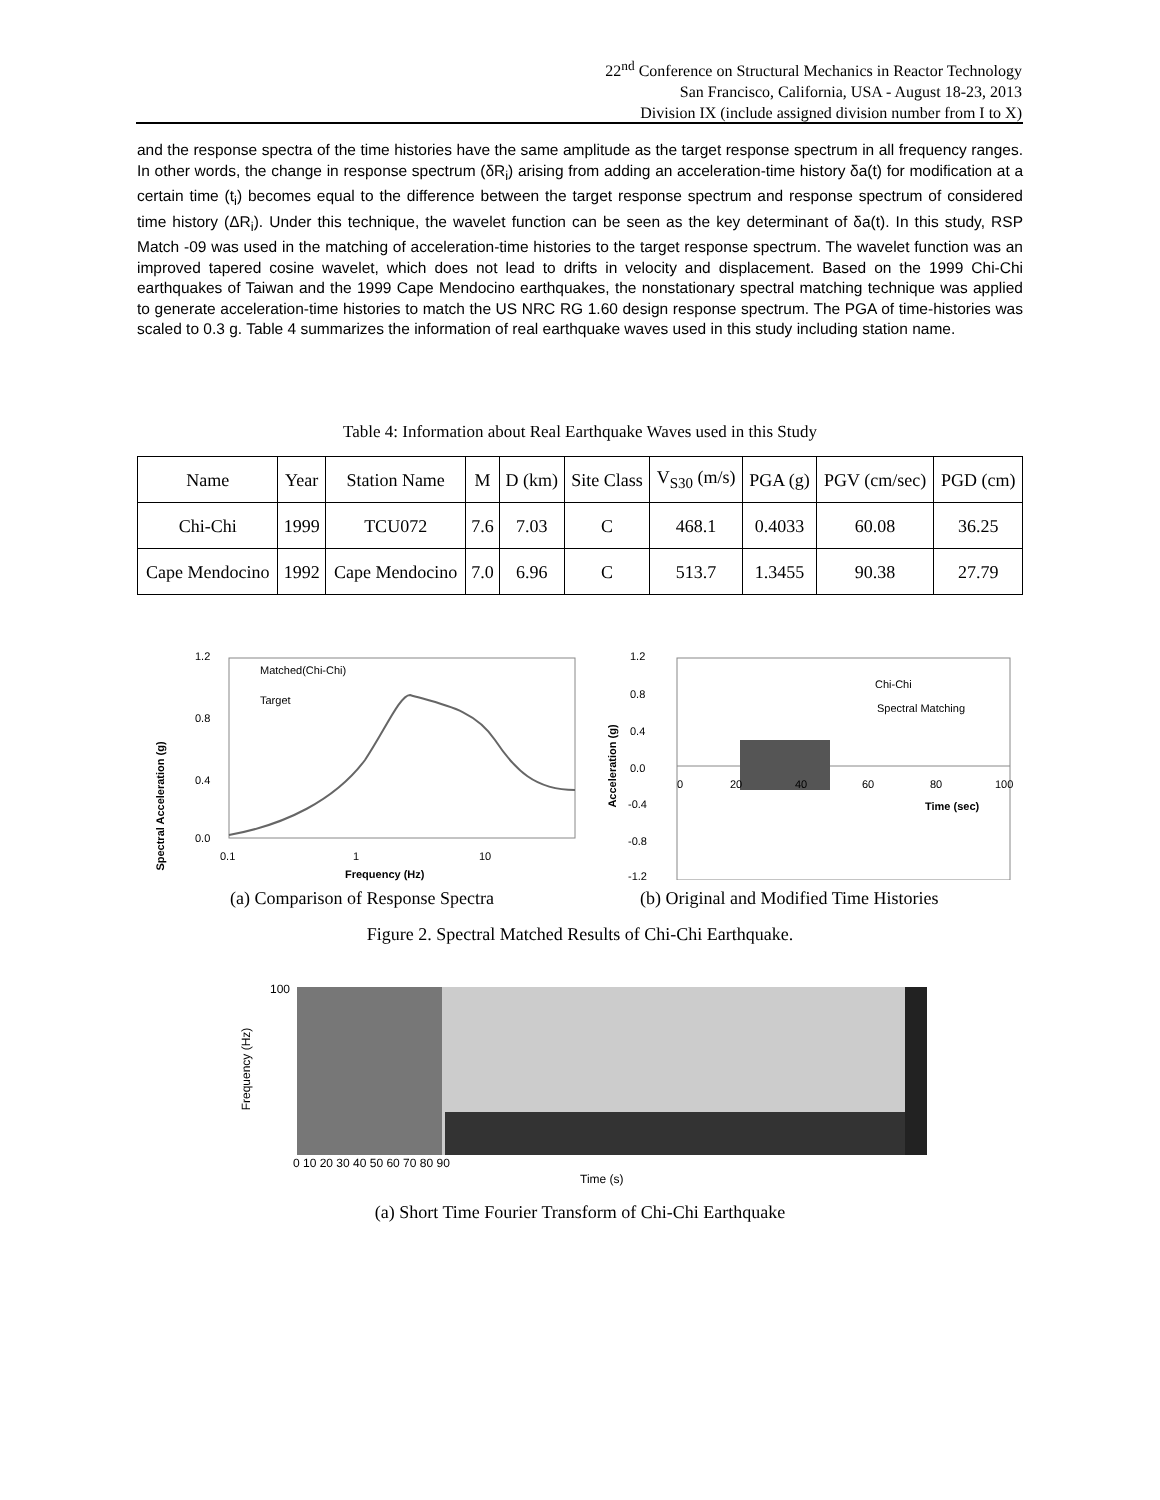22<sup>nd</sup> Conference on Structural Mechanics in Reactor Technology
San Francisco, California, USA - August 18-23, 2013
Division IX (include assigned division number from I to X)
and the response spectra of the time histories have the same amplitude as the target response spectrum in all frequency ranges. In other words, the change in response spectrum (δR<sub>i</sub>) arising from adding an acceleration-time history δa(t) for modification at a certain time (t<sub>i</sub>) becomes equal to the difference between the target response spectrum and response spectrum of considered time history (ΔR<sub>i</sub>). Under this technique, the wavelet function can be seen as the key determinant of δa(t). In this study, RSP Match -09 was used in the matching of acceleration-time histories to the target response spectrum. The wavelet function was an improved tapered cosine wavelet, which does not lead to drifts in velocity and displacement. Based on the 1999 Chi-Chi earthquakes of Taiwan and the 1999 Cape Mendocino earthquakes, the nonstationary spectral matching technique was applied to generate acceleration-time histories to match the US NRC RG 1.60 design response spectrum. The PGA of time-histories was scaled to 0.3 g. Table 4 summarizes the information of real earthquake waves used in this study including station name.
Table 4: Information about Real Earthquake Waves used in this Study
| Name | Year | Station Name | M | D (km) | Site Class | V<sub>S30</sub> (m/s) | PGA (g) | PGV (cm/sec) | PGD (cm) |
| --- | --- | --- | --- | --- | --- | --- | --- | --- | --- |
| Chi-Chi | 1999 | TCU072 | 7.6 | 7.03 | C | 468.1 | 0.4033 | 60.08 | 36.25 |
| Cape Mendocino | 1992 | Cape Mendocino | 7.0 | 6.96 | C | 513.7 | 1.3455 | 90.38 | 27.79 |
1.2
0.8
0.4
0.0
Matched(Chi-Chi)
Target
0.1 1 10
Frequency (Hz)
Spectral Acceleration (g)
1.2
0.8
0.4
0.0
-0.4
-0.8
-1.2
Chi-Chi
Spectral Matching
0 20 40 60 80 100
Time (sec)
Acceleration (g)
(a) Comparison of Response Spectra
(b) Original and Modified Time Histories
Figure 2. Spectral Matched Results of Chi-Chi Earthquake.
0 10 20 30 40 50 60 70 80 90
Time (s)
Frequency (Hz)
100
(a) Short Time Fourier Transform of Chi-Chi Earthquake